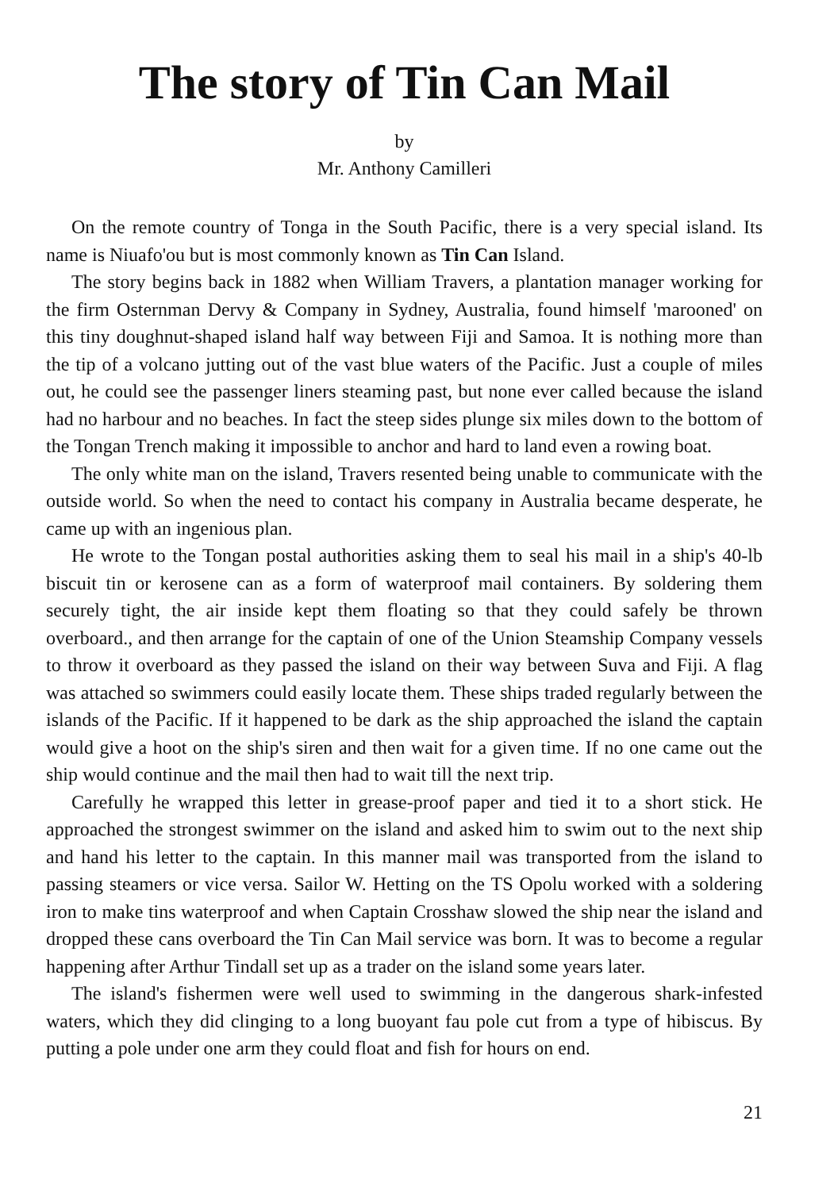The story of Tin Can Mail
by
Mr. Anthony Camilleri
On the remote country of Tonga in the South Pacific, there is a very special island. Its name is Niuafo'ou but is most commonly known as Tin Can Island.
The story begins back in 1882 when William Travers, a plantation manager working for the firm Osternman Dervy & Company in Sydney, Australia, found himself 'marooned' on this tiny doughnut-shaped island half way between Fiji and Samoa. It is nothing more than the tip of a volcano jutting out of the vast blue waters of the Pacific. Just a couple of miles out, he could see the passenger liners steaming past, but none ever called because the island had no harbour and no beaches. In fact the steep sides plunge six miles down to the bottom of the Tongan Trench making it impossible to anchor and hard to land even a rowing boat.
The only white man on the island, Travers resented being unable to communicate with the outside world. So when the need to contact his company in Australia became desperate, he came up with an ingenious plan.
He wrote to the Tongan postal authorities asking them to seal his mail in a ship's 40-lb biscuit tin or kerosene can as a form of waterproof mail containers. By soldering them securely tight, the air inside kept them floating so that they could safely be thrown overboard., and then arrange for the captain of one of the Union Steamship Company vessels to throw it overboard as they passed the island on their way between Suva and Fiji. A flag was attached so swimmers could easily locate them. These ships traded regularly between the islands of the Pacific. If it happened to be dark as the ship approached the island the captain would give a hoot on the ship's siren and then wait for a given time. If no one came out the ship would continue and the mail then had to wait till the next trip.
Carefully he wrapped this letter in grease-proof paper and tied it to a short stick. He approached the strongest swimmer on the island and asked him to swim out to the next ship and hand his letter to the captain. In this manner mail was transported from the island to passing steamers or vice versa. Sailor W. Hetting on the TS Opolu worked with a soldering iron to make tins waterproof and when Captain Crosshaw slowed the ship near the island and dropped these cans overboard the Tin Can Mail service was born. It was to become a regular happening after Arthur Tindall set up as a trader on the island some years later.
The island's fishermen were well used to swimming in the dangerous shark-infested waters, which they did clinging to a long buoyant fau pole cut from a type of hibiscus. By putting a pole under one arm they could float and fish for hours on end.
21